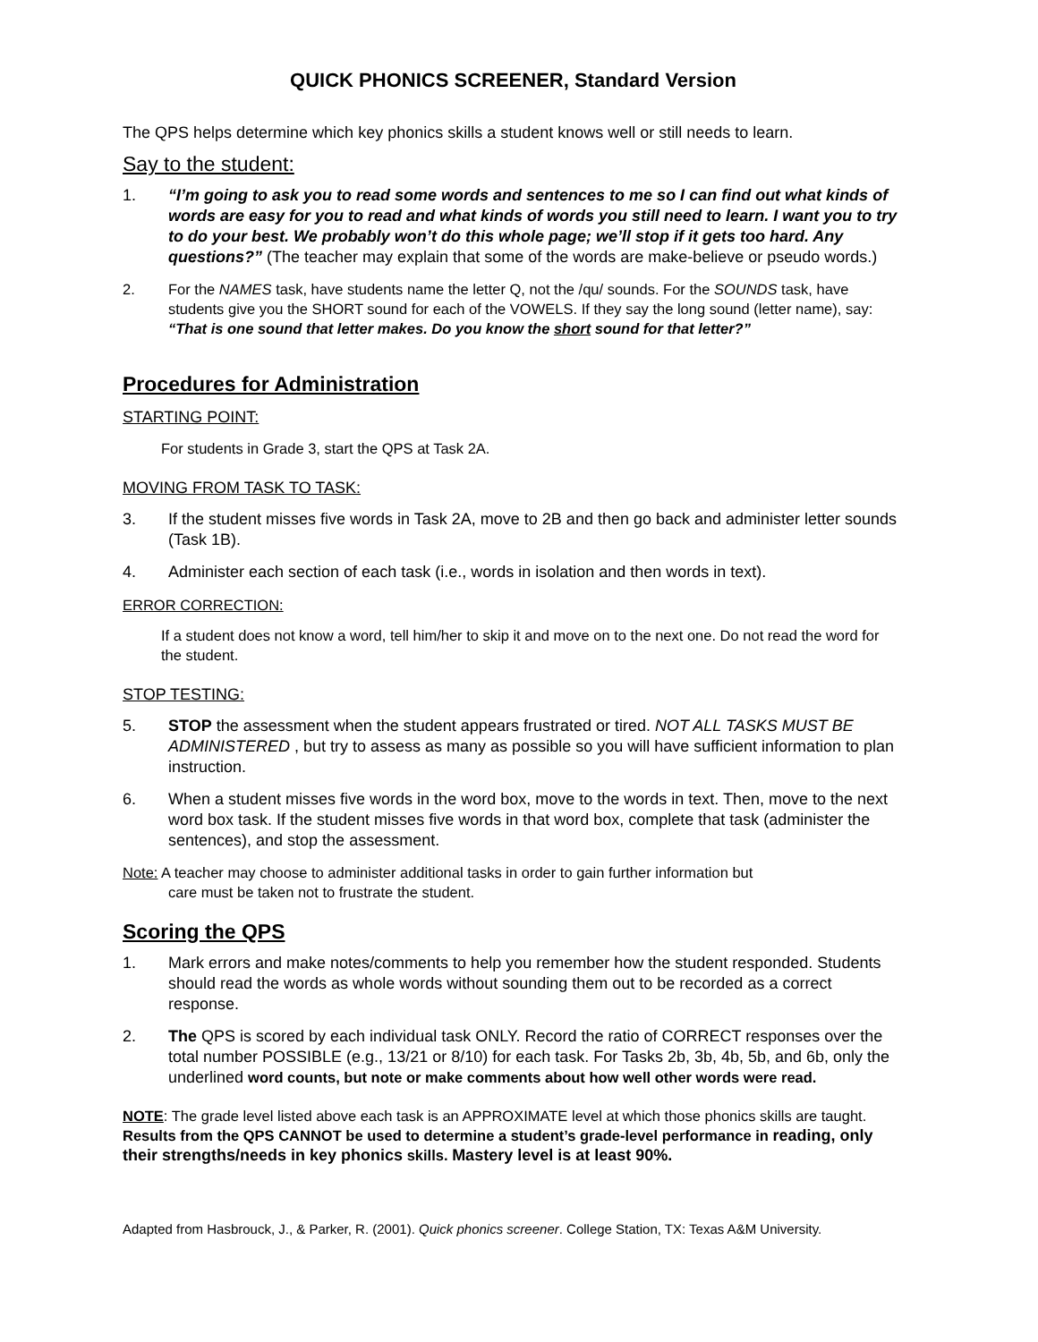QUICK PHONICS SCREENER, Standard Version
The QPS helps determine which key phonics skills a student knows well or still needs to learn.
Say to the student:
1. “I’m going to ask you to read some words and sentences to me so I can find out what kinds of words are easy for you to read and what kinds of words you still need to learn. I want you to try to do your best. We probably won’t do this whole page; we’ll stop if it gets too hard. Any questions?” (The teacher may explain that some of the words are make-believe or pseudo words.)
2. For the NAMES task, have students name the letter Q, not the /qu/ sounds. For the SOUNDS task, have students give you the SHORT sound for each of the VOWELS. If they say the long sound (letter name), say: “That is one sound that letter makes. Do you know the short sound for that letter?”
Procedures for Administration
STARTING POINT:
For students in Grade 3, start the QPS at Task 2A.
MOVING FROM TASK TO TASK:
3. If the student misses five words in Task 2A, move to 2B and then go back and administer letter sounds (Task 1B).
4. Administer each section of each task (i.e., words in isolation and then words in text).
ERROR CORRECTION:
If a student does not know a word, tell him/her to skip it and move on to the next one. Do not read the word for the student.
STOP TESTING:
5. STOP the assessment when the student appears frustrated or tired. NOT ALL TASKS MUST BE ADMINISTERED , but try to assess as many as possible so you will have sufficient information to plan instruction.
6. When a student misses five words in the word box, move to the words in text. Then, move to the next word box task. If the student misses five words in that word box, complete that task (administer the sentences), and stop the assessment.
Note: A teacher may choose to administer additional tasks in order to gain further information but
care must be taken not to frustrate the student.
Scoring the QPS
1. Mark errors and make notes/comments to help you remember how the student responded. Students should read the words as whole words without sounding them out to be recorded as a correct response.
2. The QPS is scored by each individual task ONLY. Record the ratio of CORRECT responses over the total number POSSIBLE (e.g., 13/21 or 8/10) for each task. For Tasks 2b, 3b, 4b, 5b, and 6b, only the underlined word counts, but note or make comments about how well other words were read.
NOTE: The grade level listed above each task is an APPROXIMATE level at which those phonics skills are taught. Results from the QPS CANNOT be used to determine a student’s grade-level performance in reading, only their strengths/needs in key phonics skills. Mastery level is at least 90%.
Adapted from Hasbrouck, J., & Parker, R. (2001). Quick phonics screener. College Station, TX: Texas A&M University.